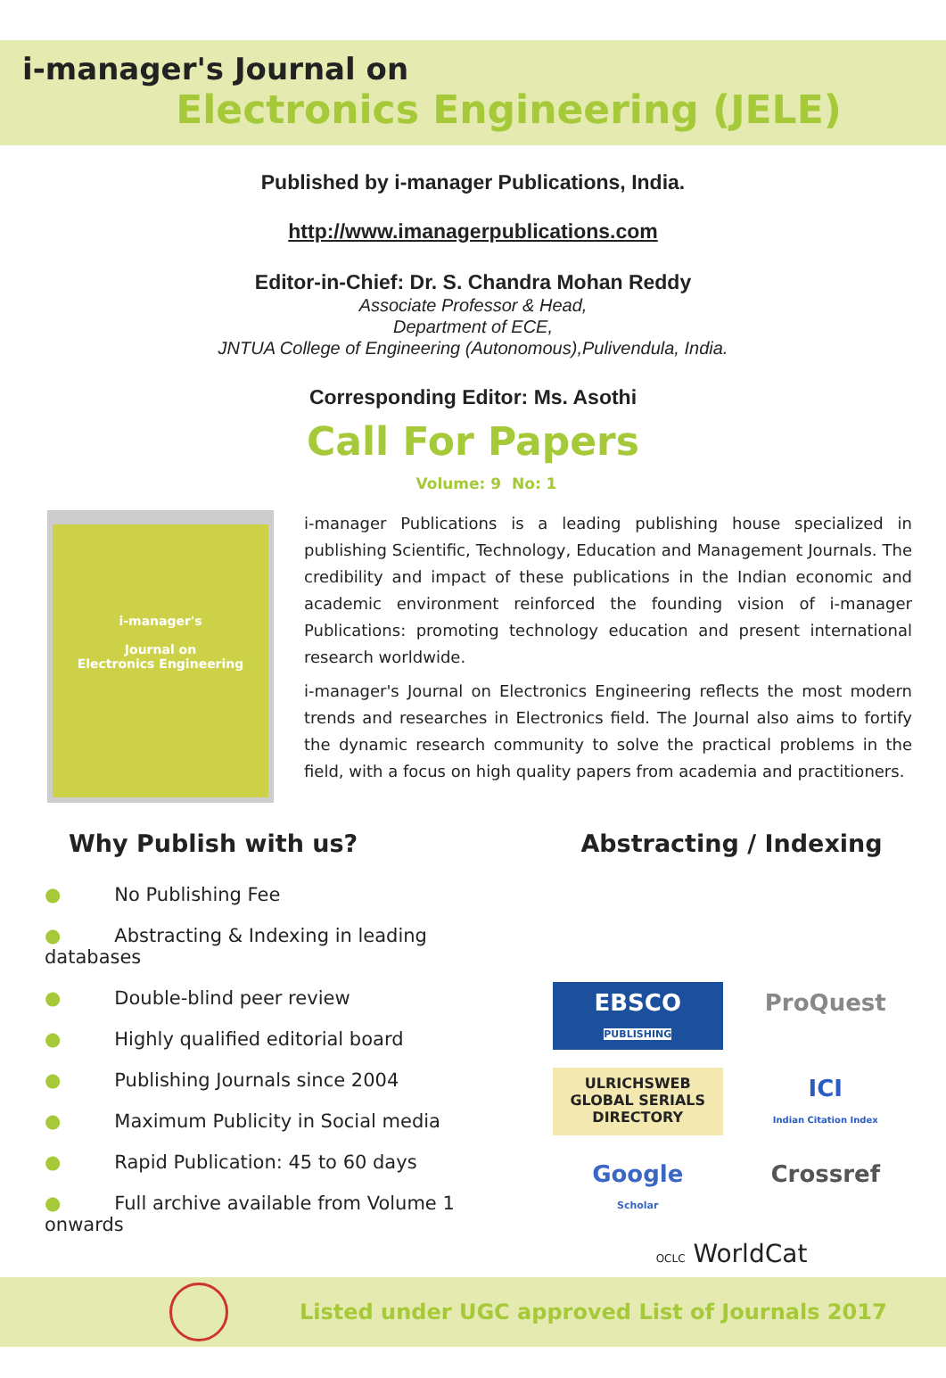i-manager's Journal on
Electronics Engineering (JELE)
Published by i-manager Publications, India.
http://www.imanagerpublications.com
Editor-in-Chief: Dr. S. Chandra Mohan Reddy
Associate Professor & Head,
Department of ECE,
JNTUA College of Engineering (Autonomous),Pulivendula, India.
Corresponding Editor: Ms. Asothi
Call For Papers
Volume: 9 No: 1
i-manager's
Journal on
Electronics Engineering
i-manager Publications is a leading publishing house specialized in publishing Scientific, Technology, Education and Management Journals. The credibility and impact of these publications in the Indian economic and academic environment reinforced the founding vision of i-manager Publications: promoting technology education and present international research worldwide.
i-manager's Journal on Electronics Engineering reflects the most modern trends and researches in Electronics field. The Journal also aims to fortify the dynamic research community to solve the practical problems in the field, with a focus on high quality papers from academia and practitioners.
Why Publish with us?
● No Publishing Fee
● Abstracting & Indexing in leading databases
● Double-blind peer review
● Highly qualified editorial board
● Publishing Journals since 2004
● Maximum Publicity in Social media
● Rapid Publication: 45 to 60 days
● Full archive available from Volume 1 onwards
Abstracting / Indexing
EBSCO
PUBLISHING
ProQuest
ULRICHSWEB
GLOBAL SERIALS DIRECTORY
ICI
Indian Citation Index
Google
Scholar
Crossref
OCLC WorldCat
Listed under UGC approved List of Journals 2017